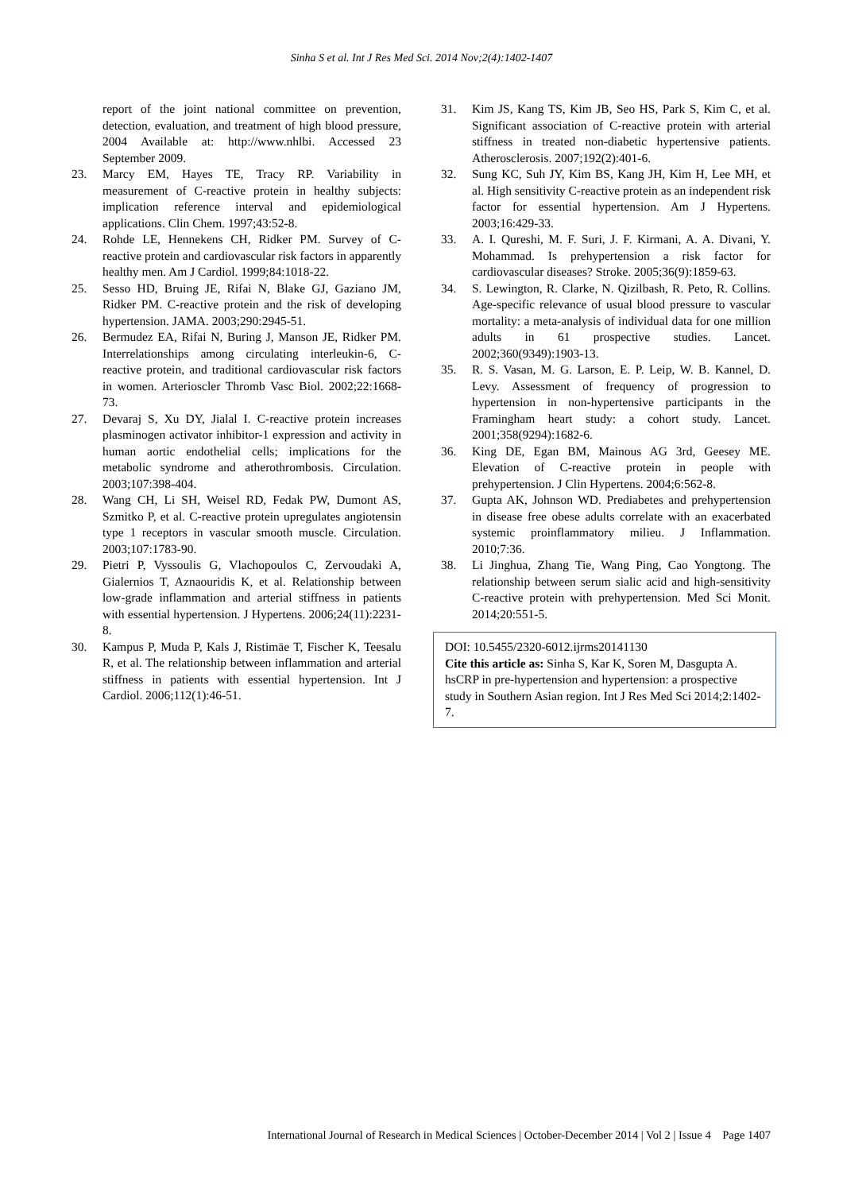Sinha S et al. Int J Res Med Sci. 2014 Nov;2(4):1402-1407
report of the joint national committee on prevention, detection, evaluation, and treatment of high blood pressure, 2004 Available at: http://www.nhlbi. Accessed 23 September 2009.
23. Marcy EM, Hayes TE, Tracy RP. Variability in measurement of C-reactive protein in healthy subjects: implication reference interval and epidemiological applications. Clin Chem. 1997;43:52-8.
24. Rohde LE, Hennekens CH, Ridker PM. Survey of C-reactive protein and cardiovascular risk factors in apparently healthy men. Am J Cardiol. 1999;84:1018-22.
25. Sesso HD, Bruing JE, Rifai N, Blake GJ, Gaziano JM, Ridker PM. C-reactive protein and the risk of developing hypertension. JAMA. 2003;290:2945-51.
26. Bermudez EA, Rifai N, Buring J, Manson JE, Ridker PM. Interrelationships among circulating interleukin-6, C-reactive protein, and traditional cardiovascular risk factors in women. Arterioscler Thromb Vasc Biol. 2002;22:1668-73.
27. Devaraj S, Xu DY, Jialal I. C-reactive protein increases plasminogen activator inhibitor-1 expression and activity in human aortic endothelial cells; implications for the metabolic syndrome and atherothrombosis. Circulation. 2003;107:398-404.
28. Wang CH, Li SH, Weisel RD, Fedak PW, Dumont AS, Szmitko P, et al. C-reactive protein upregulates angiotensin type 1 receptors in vascular smooth muscle. Circulation. 2003;107:1783-90.
29. Pietri P, Vyssoulis G, Vlachopoulos C, Zervoudaki A, Gialernios T, Aznaouridis K, et al. Relationship between low-grade inflammation and arterial stiffness in patients with essential hypertension. J Hypertens. 2006;24(11):2231-8.
30. Kampus P, Muda P, Kals J, Ristimäe T, Fischer K, Teesalu R, et al. The relationship between inflammation and arterial stiffness in patients with essential hypertension. Int J Cardiol. 2006;112(1):46-51.
31. Kim JS, Kang TS, Kim JB, Seo HS, Park S, Kim C, et al. Significant association of C-reactive protein with arterial stiffness in treated non-diabetic hypertensive patients. Atherosclerosis. 2007;192(2):401-6.
32. Sung KC, Suh JY, Kim BS, Kang JH, Kim H, Lee MH, et al. High sensitivity C-reactive protein as an independent risk factor for essential hypertension. Am J Hypertens. 2003;16:429-33.
33. A. I. Qureshi, M. F. Suri, J. F. Kirmani, A. A. Divani, Y. Mohammad. Is prehypertension a risk factor for cardiovascular diseases? Stroke. 2005;36(9):1859-63.
34. S. Lewington, R. Clarke, N. Qizilbash, R. Peto, R. Collins. Age-specific relevance of usual blood pressure to vascular mortality: a meta-analysis of individual data for one million adults in 61 prospective studies. Lancet. 2002;360(9349):1903-13.
35. R. S. Vasan, M. G. Larson, E. P. Leip, W. B. Kannel, D. Levy. Assessment of frequency of progression to hypertension in non-hypertensive participants in the Framingham heart study: a cohort study. Lancet. 2001;358(9294):1682-6.
36. King DE, Egan BM, Mainous AG 3rd, Geesey ME. Elevation of C-reactive protein in people with prehypertension. J Clin Hypertens. 2004;6:562-8.
37. Gupta AK, Johnson WD. Prediabetes and prehypertension in disease free obese adults correlate with an exacerbated systemic proinflammatory milieu. J Inflammation. 2010;7:36.
38. Li Jinghua, Zhang Tie, Wang Ping, Cao Yongtong. The relationship between serum sialic acid and high-sensitivity C-reactive protein with prehypertension. Med Sci Monit. 2014;20:551-5.
DOI: 10.5455/2320-6012.ijrms20141130
Cite this article as: Sinha S, Kar K, Soren M, Dasgupta A. hsCRP in pre-hypertension and hypertension: a prospective study in Southern Asian region. Int J Res Med Sci 2014;2:1402-7.
International Journal of Research in Medical Sciences | October-December 2014 | Vol 2 | Issue 4 Page 1407